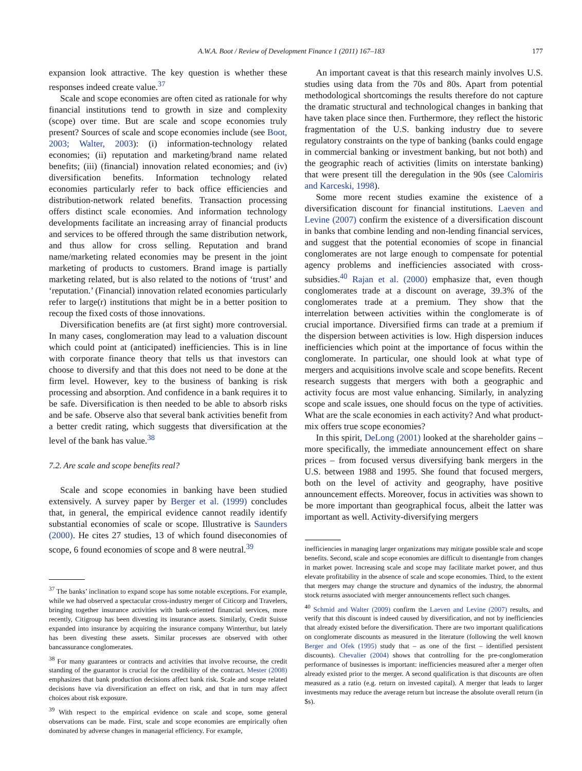A.W.A. Boot / Review of Development Finance 1 (2011) 167–183 177
expansion look attractive. The key question is whether these responses indeed create value.<sup>37</sup>
Scale and scope economies are often cited as rationale for why financial institutions tend to growth in size and complexity (scope) over time. But are scale and scope economies truly present? Sources of scale and scope economies include (see Boot, 2003; Walter, 2003): (i) information-technology related economies; (ii) reputation and marketing/brand name related benefits; (iii) (financial) innovation related economies; and (iv) diversification benefits. Information technology related economies particularly refer to back office efficiencies and distribution-network related benefits. Transaction processing offers distinct scale economies. And information technology developments facilitate an increasing array of financial products and services to be offered through the same distribution network, and thus allow for cross selling. Reputation and brand name/marketing related economies may be present in the joint marketing of products to customers. Brand image is partially marketing related, but is also related to the notions of ‘trust’ and ‘reputation.’ (Financial) innovation related economies particularly refer to large(r) institutions that might be in a better position to recoup the fixed costs of those innovations.
Diversification benefits are (at first sight) more controversial. In many cases, conglomeration may lead to a valuation discount which could point at (anticipated) inefficiencies. This is in line with corporate finance theory that tells us that investors can choose to diversify and that this does not need to be done at the firm level. However, key to the business of banking is risk processing and absorption. And confidence in a bank requires it to be safe. Diversification is then needed to be able to absorb risks and be safe. Observe also that several bank activities benefit from a better credit rating, which suggests that diversification at the level of the bank has value.<sup>38</sup>
7.2. Are scale and scope benefits real?
Scale and scope economies in banking have been studied extensively. A survey paper by Berger et al. (1999) concludes that, in general, the empirical evidence cannot readily identify substantial economies of scale or scope. Illustrative is Saunders (2000). He cites 27 studies, 13 of which found diseconomies of scope, 6 found economies of scope and 8 were neutral.<sup>39</sup>
<sup>37</sup> The banks’ inclination to expand scope has some notable exceptions. For example, while we had observed a spectacular cross-industry merger of Citicorp and Travelers, bringing together insurance activities with bank-oriented financial services, more recently, Citigroup has been divesting its insurance assets. Similarly, Credit Suisse expanded into insurance by acquiring the insurance company Winterthur, but lately has been divesting these assets. Similar processes are observed with other bancassurance conglomerates.
<sup>38</sup> For many guarantees or contracts and activities that involve recourse, the credit standing of the guarantor is crucial for the credibility of the contract. Mester (2008) emphasizes that bank production decisions affect bank risk. Scale and scope related decisions have via diversification an effect on risk, and that in turn may affect choices about risk exposure.
<sup>39</sup> With respect to the empirical evidence on scale and scope, some general observations can be made. First, scale and scope economies are empirically often dominated by adverse changes in managerial efficiency. For example,
An important caveat is that this research mainly involves U.S. studies using data from the 70s and 80s. Apart from potential methodological shortcomings the results therefore do not capture the dramatic structural and technological changes in banking that have taken place since then. Furthermore, they reflect the historic fragmentation of the U.S. banking industry due to severe regulatory constraints on the type of banking (banks could engage in commercial banking or investment banking, but not both) and the geographic reach of activities (limits on interstate banking) that were present till the deregulation in the 90s (see Calomiris and Karceski, 1998).
Some more recent studies examine the existence of a diversification discount for financial institutions. Laeven and Levine (2007) confirm the existence of a diversification discount in banks that combine lending and non-lending financial services, and suggest that the potential economies of scope in financial conglomerates are not large enough to compensate for potential agency problems and inefficiencies associated with cross-subsidies.<sup>40</sup> Rajan et al. (2000) emphasize that, even though conglomerates trade at a discount on average, 39.3% of the conglomerates trade at a premium. They show that the interrelation between activities within the conglomerate is of crucial importance. Diversified firms can trade at a premium if the dispersion between activities is low. High dispersion induces inefficiencies which point at the importance of focus within the conglomerate. In particular, one should look at what type of mergers and acquisitions involve scale and scope benefits. Recent research suggests that mergers with both a geographic and activity focus are most value enhancing. Similarly, in analyzing scope and scale issues, one should focus on the type of activities. What are the scale economies in each activity? And what product-mix offers true scope economies?
In this spirit, DeLong (2001) looked at the shareholder gains – more specifically, the immediate announcement effect on share prices – from focused versus diversifying bank mergers in the U.S. between 1988 and 1995. She found that focused mergers, both on the level of activity and geography, have positive announcement effects. Moreover, focus in activities was shown to be more important than geographical focus, albeit the latter was important as well. Activity-diversifying mergers
inefficiencies in managing larger organizations may mitigate possible scale and scope benefits. Second, scale and scope economies are difficult to disentangle from changes in market power. Increasing scale and scope may facilitate market power, and thus elevate profitability in the absence of scale and scope economies. Third, to the extent that mergers may change the structure and dynamics of the industry, the abnormal stock returns associated with merger announcements reflect such changes.
<sup>40</sup> Schmid and Walter (2009) confirm the Laeven and Levine (2007) results, and verify that this discount is indeed caused by diversification, and not by inefficiencies that already existed before the diversification. There are two important qualifications on conglomerate discounts as measured in the literature (following the well known Berger and Ofek (1995) study that – as one of the first – identified persistent discounts). Chevalier (2004) shows that controlling for the pre-conglomeration performance of businesses is important: inefficiencies measured after a merger often already existed prior to the merger. A second qualification is that discounts are often measured as a ratio (e.g. return on invested capital). A merger that leads to larger investments may reduce the average return but increase the absolute overall return (in $s).